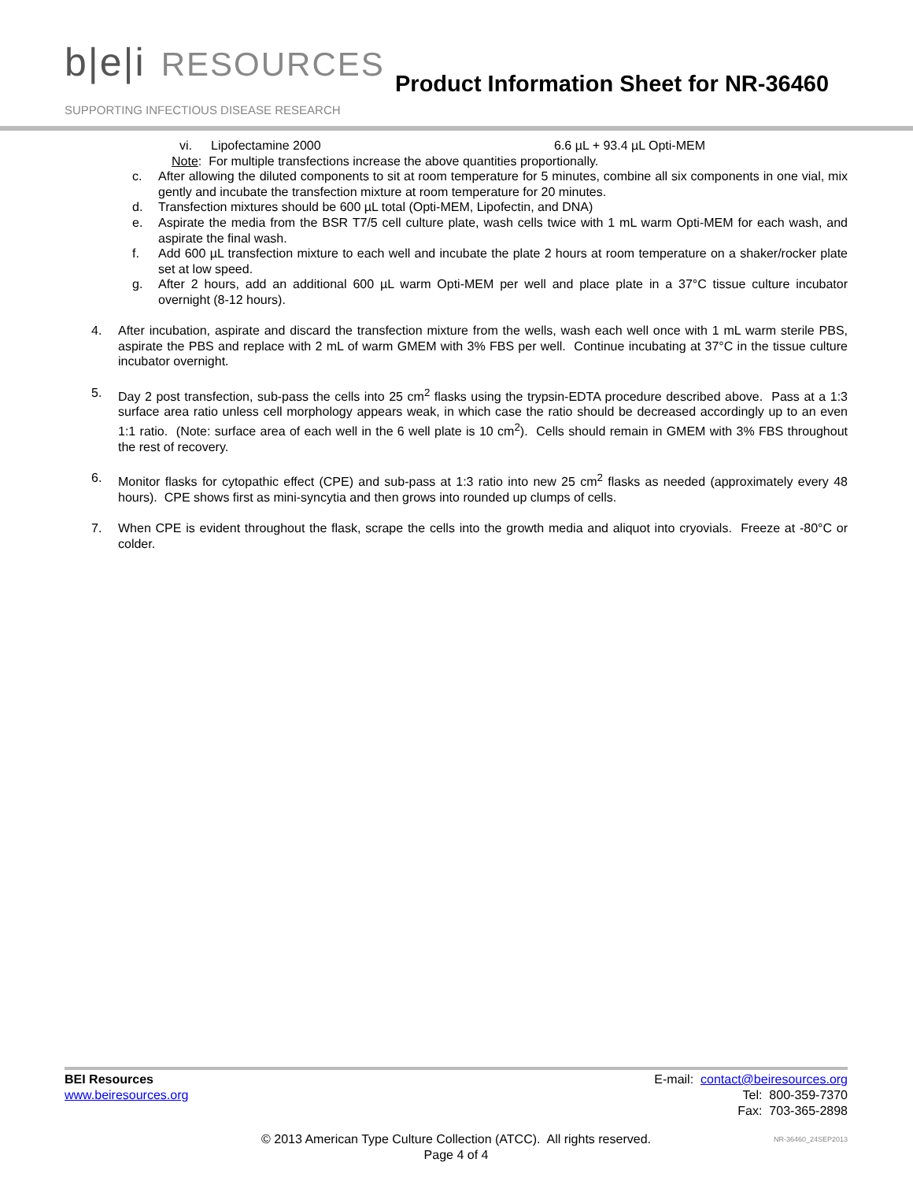b|e|i RESOURCES
SUPPORTING INFECTIOUS DISEASE RESEARCH
Product Information Sheet for NR-36460
vi. Lipofectamine 2000 6.6 µL + 93.4 µL Opti-MEM
Note: For multiple transfections increase the above quantities proportionally.
c. After allowing the diluted components to sit at room temperature for 5 minutes, combine all six components in one vial, mix gently and incubate the transfection mixture at room temperature for 20 minutes.
d. Transfection mixtures should be 600 µL total (Opti-MEM, Lipofectin, and DNA)
e. Aspirate the media from the BSR T7/5 cell culture plate, wash cells twice with 1 mL warm Opti-MEM for each wash, and aspirate the final wash.
f. Add 600 µL transfection mixture to each well and incubate the plate 2 hours at room temperature on a shaker/rocker plate set at low speed.
g. After 2 hours, add an additional 600 µL warm Opti-MEM per well and place plate in a 37°C tissue culture incubator overnight (8-12 hours).
4. After incubation, aspirate and discard the transfection mixture from the wells, wash each well once with 1 mL warm sterile PBS, aspirate the PBS and replace with 2 mL of warm GMEM with 3% FBS per well. Continue incubating at 37°C in the tissue culture incubator overnight.
5. Day 2 post transfection, sub-pass the cells into 25 cm<sup>2</sup> flasks using the trypsin-EDTA procedure described above. Pass at a 1:3 surface area ratio unless cell morphology appears weak, in which case the ratio should be decreased accordingly up to an even 1:1 ratio. (Note: surface area of each well in the 6 well plate is 10 cm<sup>2</sup>). Cells should remain in GMEM with 3% FBS throughout the rest of recovery.
6. Monitor flasks for cytopathic effect (CPE) and sub-pass at 1:3 ratio into new 25 cm<sup>2</sup> flasks as needed (approximately every 48 hours). CPE shows first as mini-syncytia and then grows into rounded up clumps of cells.
7. When CPE is evident throughout the flask, scrape the cells into the growth media and aliquot into cryovials. Freeze at -80°C or colder.
BEI Resources
www.beiresources.org
E-mail: contact@beiresources.org
Tel: 800-359-7370
Fax: 703-365-2898
© 2013 American Type Culture Collection (ATCC). All rights reserved.
Page 4 of 4
NR-36460_24SEP2013